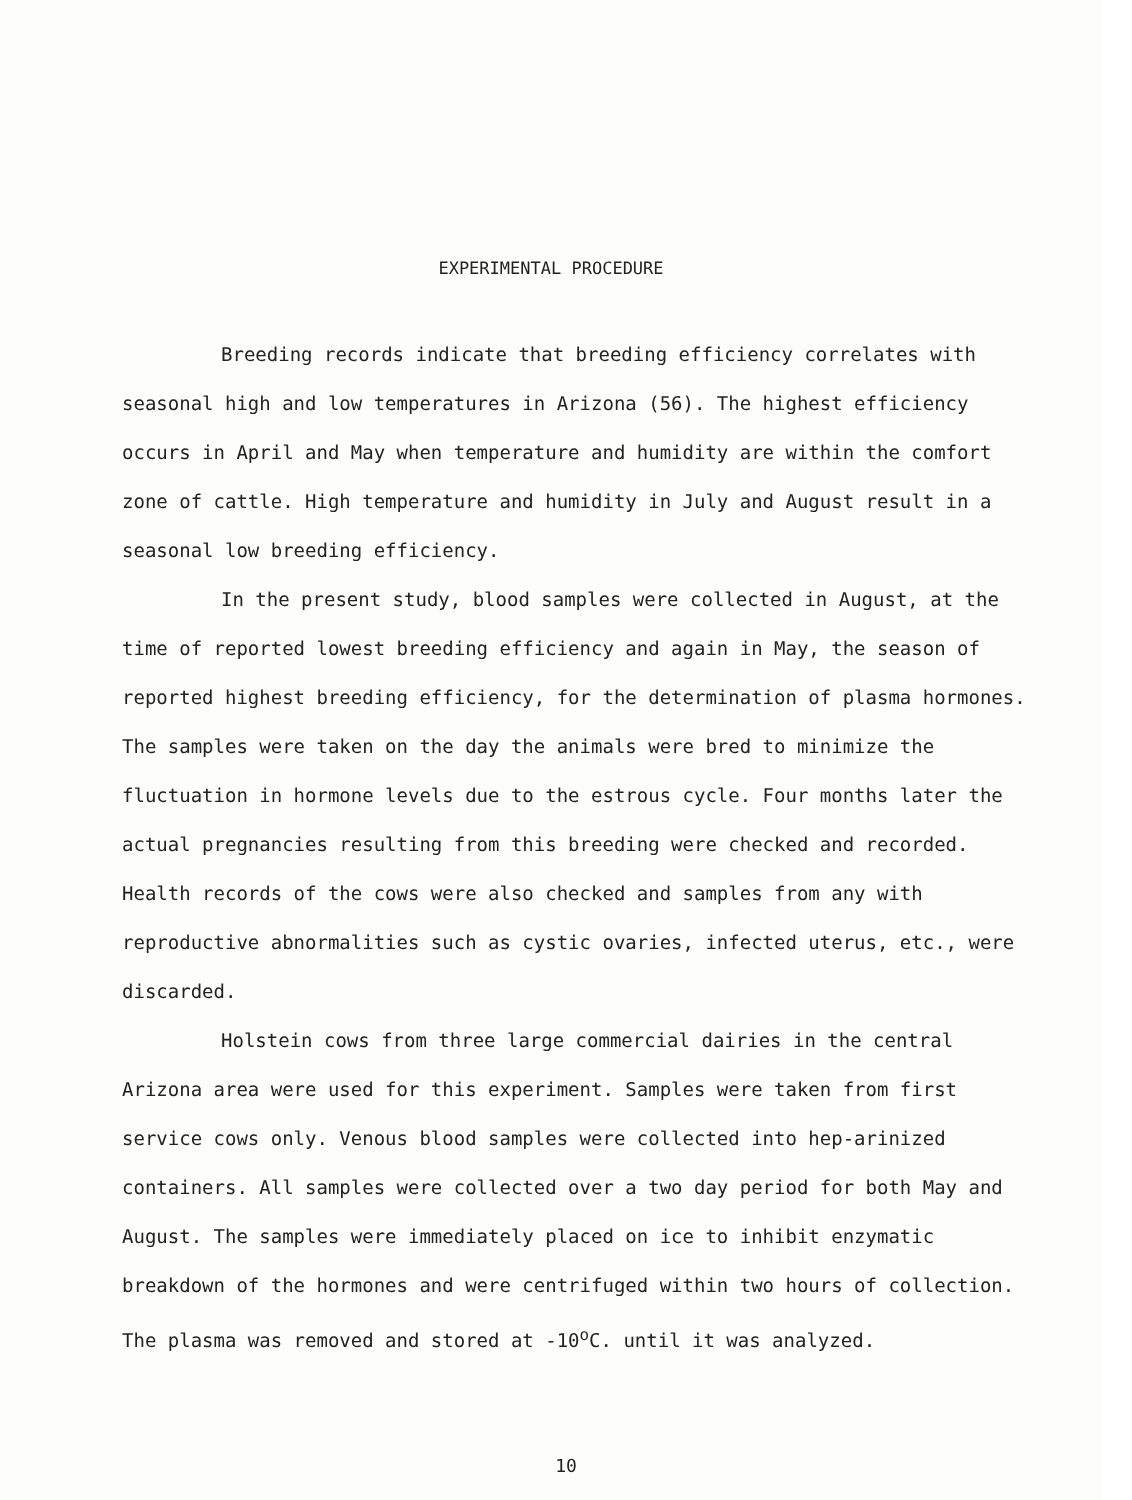EXPERIMENTAL PROCEDURE
Breeding records indicate that breeding efficiency correlates with seasonal high and low temperatures in Arizona (56). The highest efficiency occurs in April and May when temperature and humidity are within the comfort zone of cattle. High temperature and humidity in July and August result in a seasonal low breeding efficiency.
In the present study, blood samples were collected in August, at the time of reported lowest breeding efficiency and again in May, the season of reported highest breeding efficiency, for the determination of plasma hormones. The samples were taken on the day the animals were bred to minimize the fluctuation in hormone levels due to the estrous cycle. Four months later the actual pregnancies resulting from this breeding were checked and recorded. Health records of the cows were also checked and samples from any with reproductive abnormalities such as cystic ovaries, infected uterus, etc., were discarded.
Holstein cows from three large commercial dairies in the central Arizona area were used for this experiment. Samples were taken from first service cows only. Venous blood samples were collected into hep-arinized containers. All samples were collected over a two day period for both May and August. The samples were immediately placed on ice to inhibit enzymatic breakdown of the hormones and were centrifuged within two hours of collection. The plasma was removed and stored at -10<sup>o</sup>C. until it was analyzed.
10